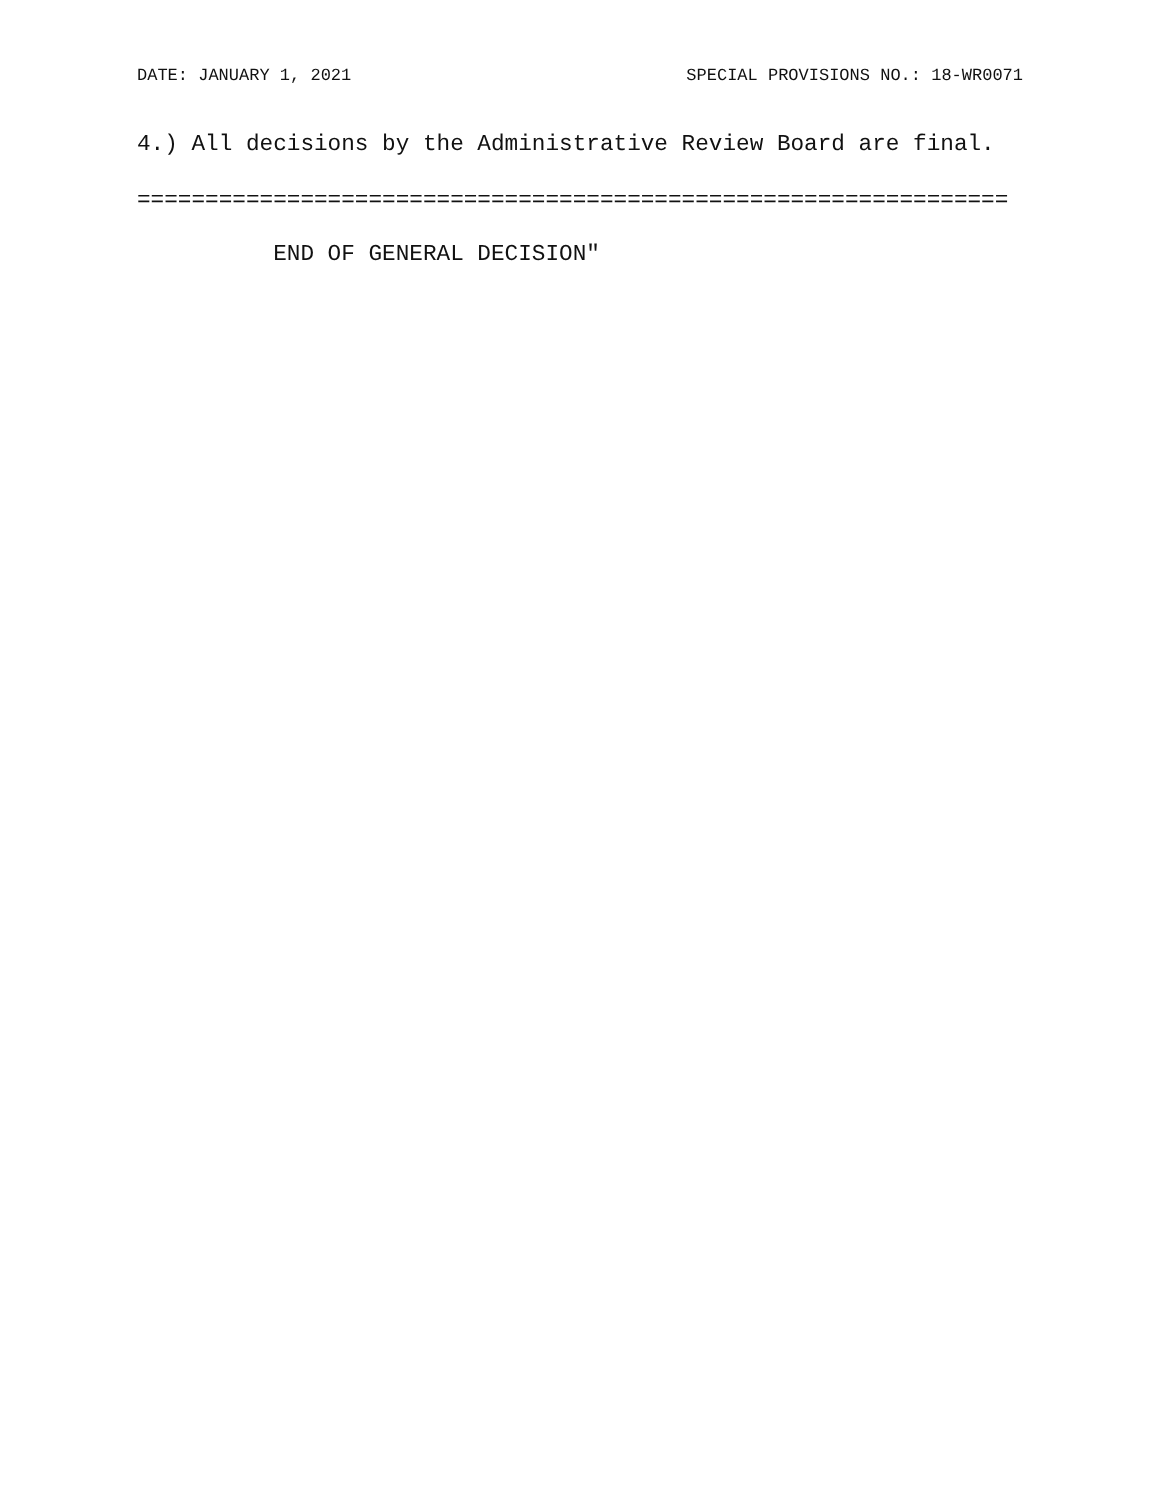DATE: JANUARY 1, 2021 SPECIAL PROVISIONS NO.: 18-WR0071
4.) All decisions by the Administrative Review Board are final.
================================================================
END OF GENERAL DECISION"